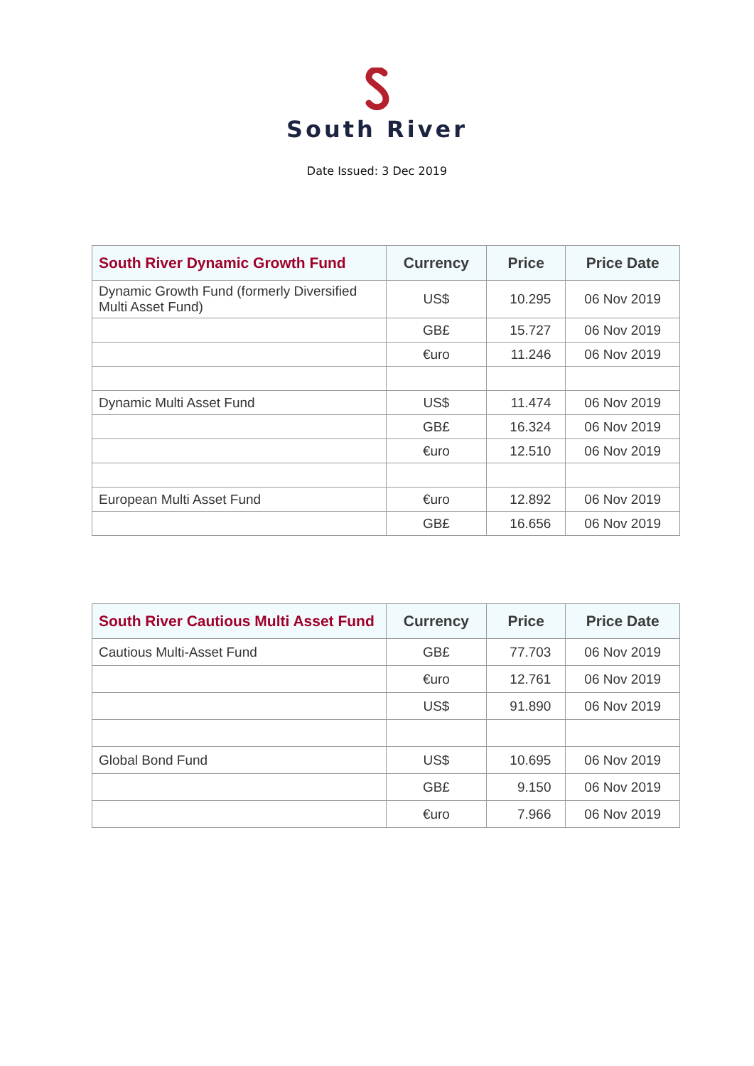South River
Date Issued: 3 Dec 2019
| South River Dynamic Growth Fund | Currency | Price | Price Date |
| --- | --- | --- | --- |
| Dynamic Growth Fund (formerly Diversified Multi Asset Fund) | US$ | 10.295 | 06 Nov 2019 |
| | GB£ | 15.727 | 06 Nov 2019 |
| | €uro | 11.246 | 06 Nov 2019 |
| Dynamic Multi Asset Fund | US$ | 11.474 | 06 Nov 2019 |
| | GB£ | 16.324 | 06 Nov 2019 |
| | €uro | 12.510 | 06 Nov 2019 |
| European Multi Asset Fund | €uro | 12.892 | 06 Nov 2019 |
| | GB£ | 16.656 | 06 Nov 2019 |
| South River Cautious Multi Asset Fund | Currency | Price | Price Date |
| --- | --- | --- | --- |
| Cautious Multi-Asset Fund | GB£ | 77.703 | 06 Nov 2019 |
| | €uro | 12.761 | 06 Nov 2019 |
| | US$ | 91.890 | 06 Nov 2019 |
| Global Bond Fund | US$ | 10.695 | 06 Nov 2019 |
| | GB£ | 9.150 | 06 Nov 2019 |
| | €uro | 7.966 | 06 Nov 2019 |